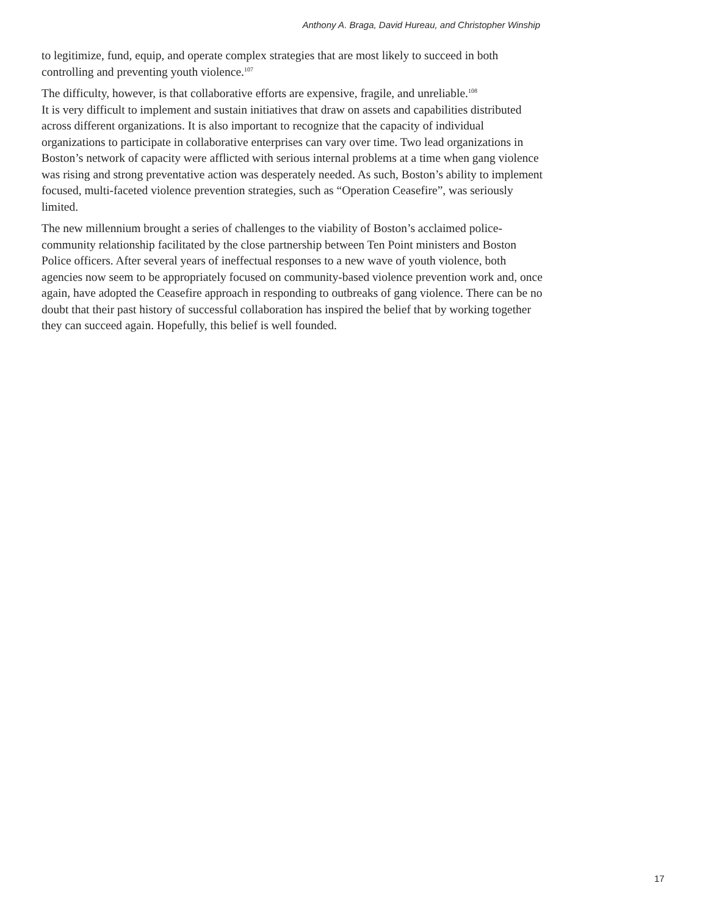Anthony A. Braga, David Hureau, and Christopher Winship
to legitimize, fund, equip, and operate complex strategies that are most likely to succeed in both controlling and preventing youth violence.<sup>107</sup>
The difficulty, however, is that collaborative efforts are expensive, fragile, and unreliable.<sup>108</sup>
It is very difficult to implement and sustain initiatives that draw on assets and capabilities distributed across different organizations. It is also important to recognize that the capacity of individual organizations to participate in collaborative enterprises can vary over time. Two lead organizations in Boston’s network of capacity were afflicted with serious internal problems at a time when gang violence was rising and strong preventative action was desperately needed. As such, Boston’s ability to implement focused, multi-faceted violence prevention strategies, such as “Operation Ceasefire”, was seriously limited.
The new millennium brought a series of challenges to the viability of Boston’s acclaimed police-community relationship facilitated by the close partnership between Ten Point ministers and Boston Police officers. After several years of ineffectual responses to a new wave of youth violence, both agencies now seem to be appropriately focused on community-based violence prevention work and, once again, have adopted the Ceasefire approach in responding to outbreaks of gang violence. There can be no doubt that their past history of successful collaboration has inspired the belief that by working together they can succeed again. Hopefully, this belief is well founded.
17